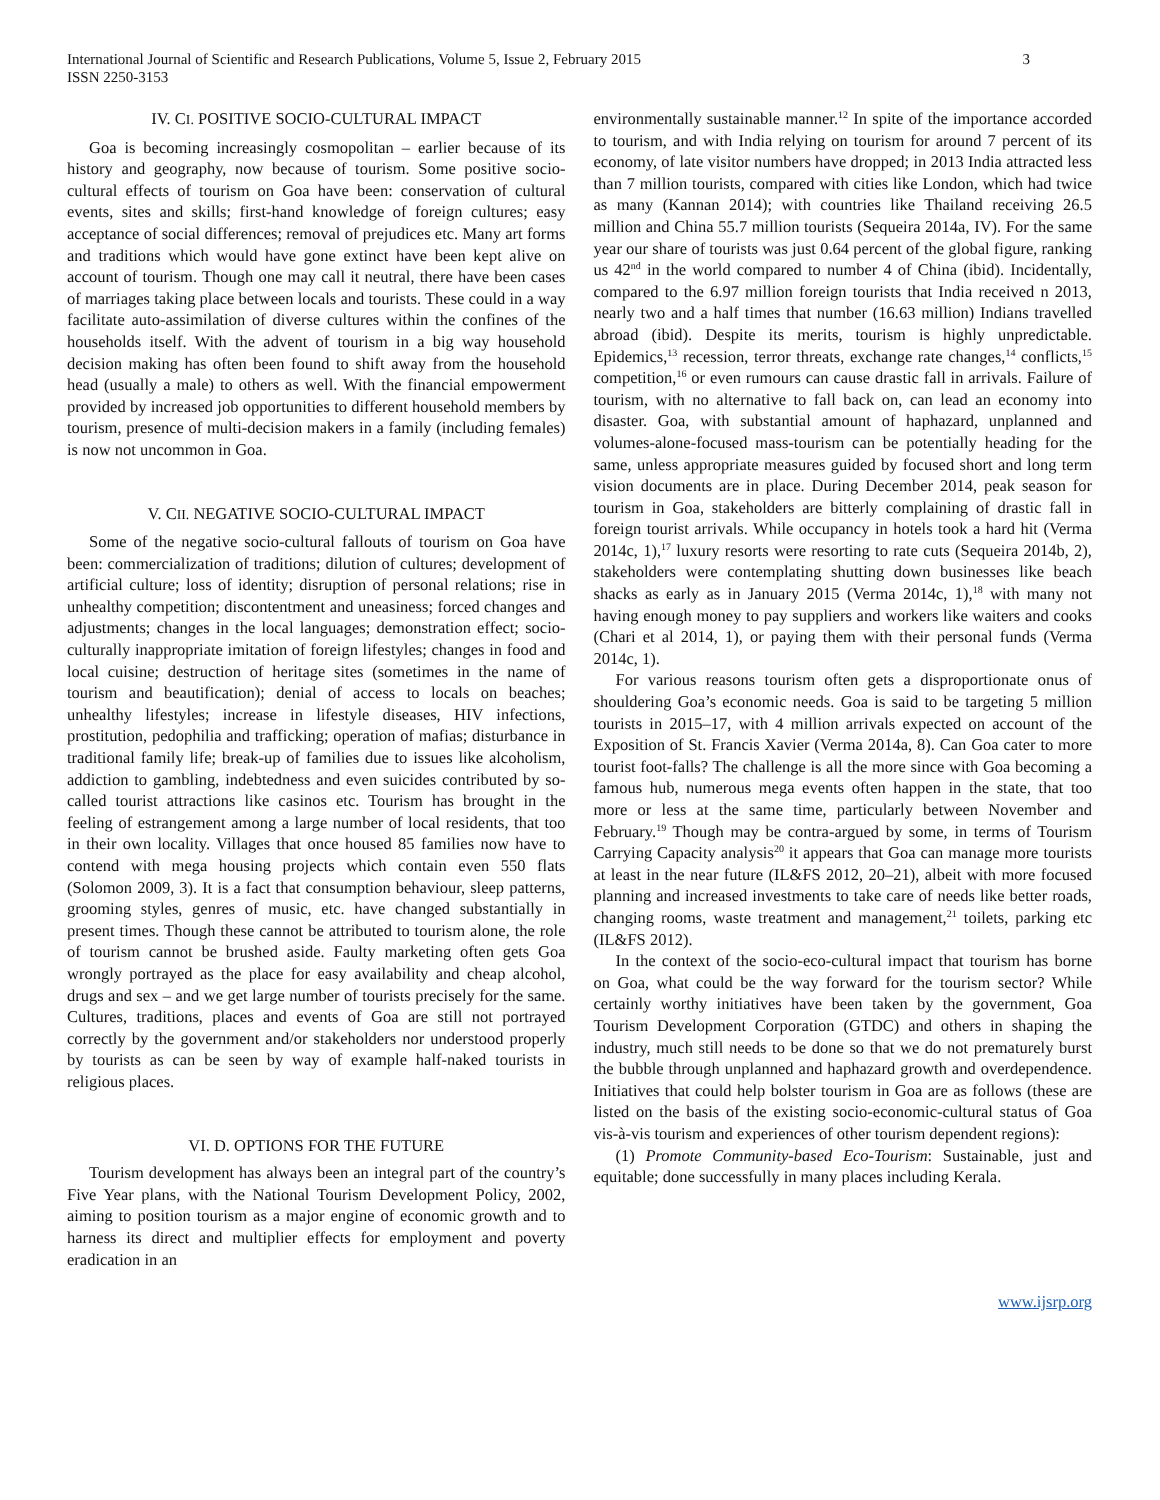International Journal of Scientific and Research Publications, Volume 5, Issue 2, February 2015
ISSN 2250-3153
3
IV. CI. POSITIVE SOCIO-CULTURAL IMPACT
Goa is becoming increasingly cosmopolitan – earlier because of its history and geography, now because of tourism. Some positive socio-cultural effects of tourism on Goa have been: conservation of cultural events, sites and skills; first-hand knowledge of foreign cultures; easy acceptance of social differences; removal of prejudices etc. Many art forms and traditions which would have gone extinct have been kept alive on account of tourism. Though one may call it neutral, there have been cases of marriages taking place between locals and tourists. These could in a way facilitate auto-assimilation of diverse cultures within the confines of the households itself. With the advent of tourism in a big way household decision making has often been found to shift away from the household head (usually a male) to others as well. With the financial empowerment provided by increased job opportunities to different household members by tourism, presence of multi-decision makers in a family (including females) is now not uncommon in Goa.
V. CII. NEGATIVE SOCIO-CULTURAL IMPACT
Some of the negative socio-cultural fallouts of tourism on Goa have been: commercialization of traditions; dilution of cultures; development of artificial culture; loss of identity; disruption of personal relations; rise in unhealthy competition; discontentment and uneasiness; forced changes and adjustments; changes in the local languages; demonstration effect; socio-culturally inappropriate imitation of foreign lifestyles; changes in food and local cuisine; destruction of heritage sites (sometimes in the name of tourism and beautification); denial of access to locals on beaches; unhealthy lifestyles; increase in lifestyle diseases, HIV infections, prostitution, pedophilia and trafficking; operation of mafias; disturbance in traditional family life; break-up of families due to issues like alcoholism, addiction to gambling, indebtedness and even suicides contributed by so-called tourist attractions like casinos etc. Tourism has brought in the feeling of estrangement among a large number of local residents, that too in their own locality. Villages that once housed 85 families now have to contend with mega housing projects which contain even 550 flats (Solomon 2009, 3). It is a fact that consumption behaviour, sleep patterns, grooming styles, genres of music, etc. have changed substantially in present times. Though these cannot be attributed to tourism alone, the role of tourism cannot be brushed aside. Faulty marketing often gets Goa wrongly portrayed as the place for easy availability and cheap alcohol, drugs and sex – and we get large number of tourists precisely for the same. Cultures, traditions, places and events of Goa are still not portrayed correctly by the government and/or stakeholders nor understood properly by tourists as can be seen by way of example half-naked tourists in religious places.
VI. D. OPTIONS FOR THE FUTURE
Tourism development has always been an integral part of the country’s Five Year plans, with the National Tourism Development Policy, 2002, aiming to position tourism as a major engine of economic growth and to harness its direct and multiplier effects for employment and poverty eradication in an
environmentally sustainable manner.<sup>12</sup> In spite of the importance accorded to tourism, and with India relying on tourism for around 7 percent of its economy, of late visitor numbers have dropped; in 2013 India attracted less than 7 million tourists, compared with cities like London, which had twice as many (Kannan 2014); with countries like Thailand receiving 26.5 million and China 55.7 million tourists (Sequeira 2014a, IV). For the same year our share of tourists was just 0.64 percent of the global figure, ranking us 42<sup>nd</sup> in the world compared to number 4 of China (ibid). Incidentally, compared to the 6.97 million foreign tourists that India received n 2013, nearly two and a half times that number (16.63 million) Indians travelled abroad (ibid). Despite its merits, tourism is highly unpredictable. Epidemics,<sup>13</sup> recession, terror threats, exchange rate changes,<sup>14</sup> conflicts,<sup>15</sup> competition,<sup>16</sup> or even rumours can cause drastic fall in arrivals. Failure of tourism, with no alternative to fall back on, can lead an economy into disaster. Goa, with substantial amount of haphazard, unplanned and volumes-alone-focused mass-tourism can be potentially heading for the same, unless appropriate measures guided by focused short and long term vision documents are in place. During December 2014, peak season for tourism in Goa, stakeholders are bitterly complaining of drastic fall in foreign tourist arrivals. While occupancy in hotels took a hard hit (Verma 2014c, 1),<sup>17</sup> luxury resorts were resorting to rate cuts (Sequeira 2014b, 2), stakeholders were contemplating shutting down businesses like beach shacks as early as in January 2015 (Verma 2014c, 1),<sup>18</sup> with many not having enough money to pay suppliers and workers like waiters and cooks (Chari et al 2014, 1), or paying them with their personal funds (Verma 2014c, 1).
For various reasons tourism often gets a disproportionate onus of shouldering Goa’s economic needs. Goa is said to be targeting 5 million tourists in 2015–17, with 4 million arrivals expected on account of the Exposition of St. Francis Xavier (Verma 2014a, 8). Can Goa cater to more tourist foot-falls? The challenge is all the more since with Goa becoming a famous hub, numerous mega events often happen in the state, that too more or less at the same time, particularly between November and February.<sup>19</sup> Though may be contra-argued by some, in terms of Tourism Carrying Capacity analysis<sup>20</sup> it appears that Goa can manage more tourists at least in the near future (IL&FS 2012, 20–21), albeit with more focused planning and increased investments to take care of needs like better roads, changing rooms, waste treatment and management,<sup>21</sup> toilets, parking etc (IL&FS 2012).
In the context of the socio-eco-cultural impact that tourism has borne on Goa, what could be the way forward for the tourism sector? While certainly worthy initiatives have been taken by the government, Goa Tourism Development Corporation (GTDC) and others in shaping the industry, much still needs to be done so that we do not prematurely burst the bubble through unplanned and haphazard growth and overdependence. Initiatives that could help bolster tourism in Goa are as follows (these are listed on the basis of the existing socio-economic-cultural status of Goa vis-à-vis tourism and experiences of other tourism dependent regions):
(1) Promote Community-based Eco-Tourism: Sustainable, just and equitable; done successfully in many places including Kerala.
www.ijsrp.org